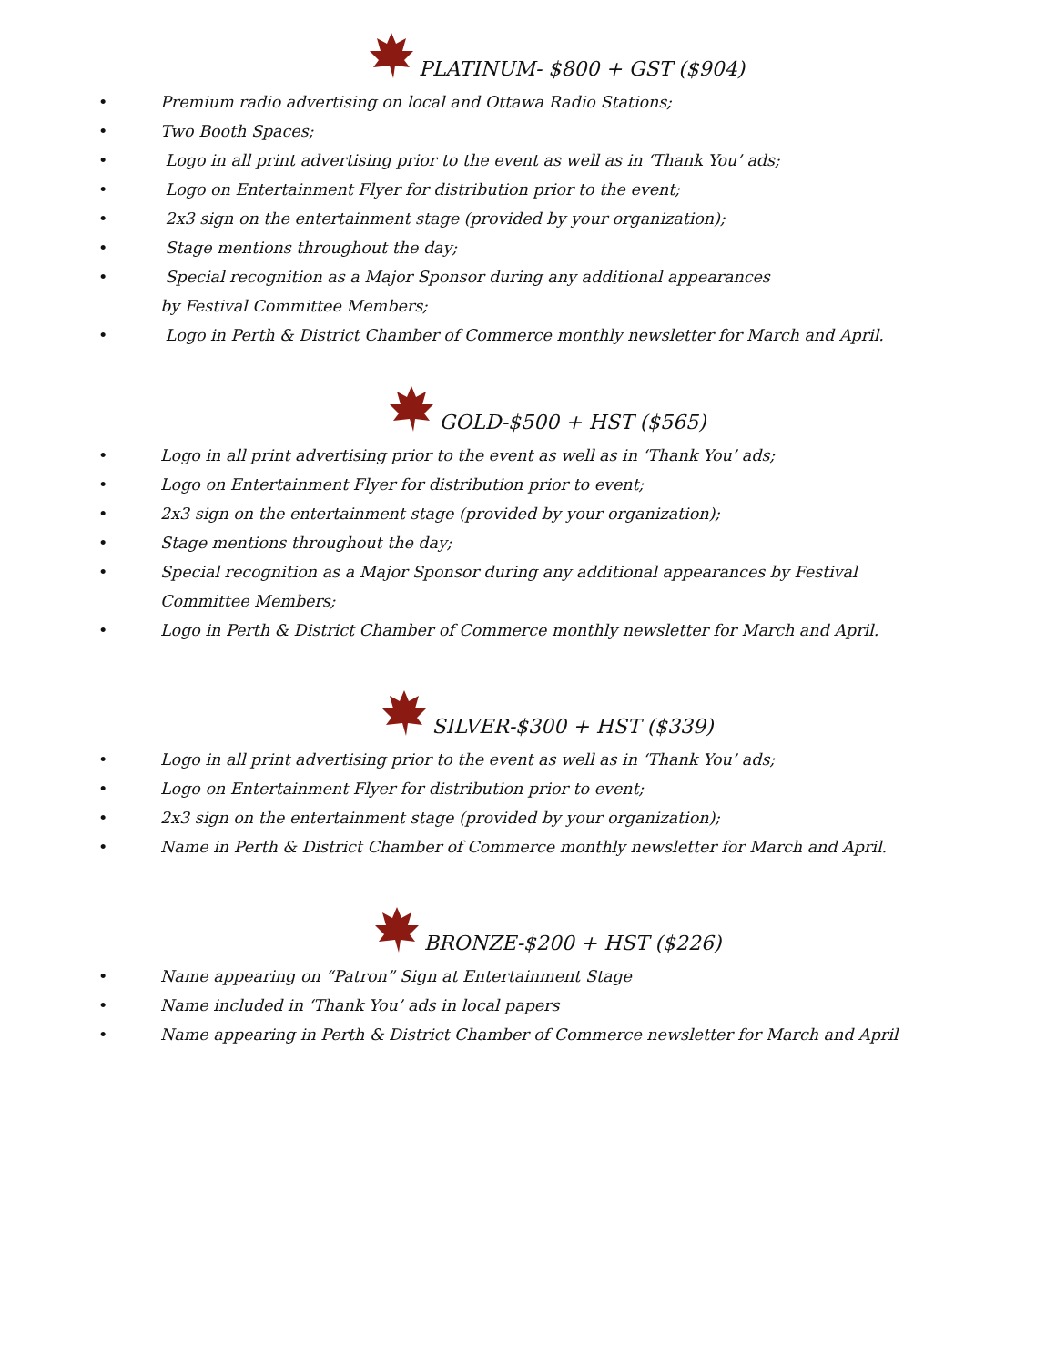PLATINUM- $800 + GST ($904)
• Premium radio advertising on local and Ottawa Radio Stations;
• Two Booth Spaces;
• Logo in all print advertising prior to the event as well as in ‘Thank You’ ads;
• Logo on Entertainment Flyer for distribution prior to the event;
• 2x3 sign on the entertainment stage (provided by your organization);
• Stage mentions throughout the day;
• Special recognition as a Major Sponsor during any additional appearances
by Festival Committee Members;
• Logo in Perth & District Chamber of Commerce monthly newsletter for March and April.
GOLD-$500 + HST ($565)
• Logo in all print advertising prior to the event as well as in ‘Thank You’ ads;
• Logo on Entertainment Flyer for distribution prior to event;
• 2x3 sign on the entertainment stage (provided by your organization);
• Stage mentions throughout the day;
• Special recognition as a Major Sponsor during any additional appearances by Festival Committee Members;
• Logo in Perth & District Chamber of Commerce monthly newsletter for March and April.
SILVER-$300 + HST ($339)
• Logo in all print advertising prior to the event as well as in ‘Thank You’ ads;
• Logo on Entertainment Flyer for distribution prior to event;
• 2x3 sign on the entertainment stage (provided by your organization);
• Name in Perth & District Chamber of Commerce monthly newsletter for March and April.
BRONZE-$200 + HST ($226)
• Name appearing on “Patron” Sign at Entertainment Stage
• Name included in ‘Thank You’ ads in local papers
• Name appearing in Perth & District Chamber of Commerce newsletter for March and April